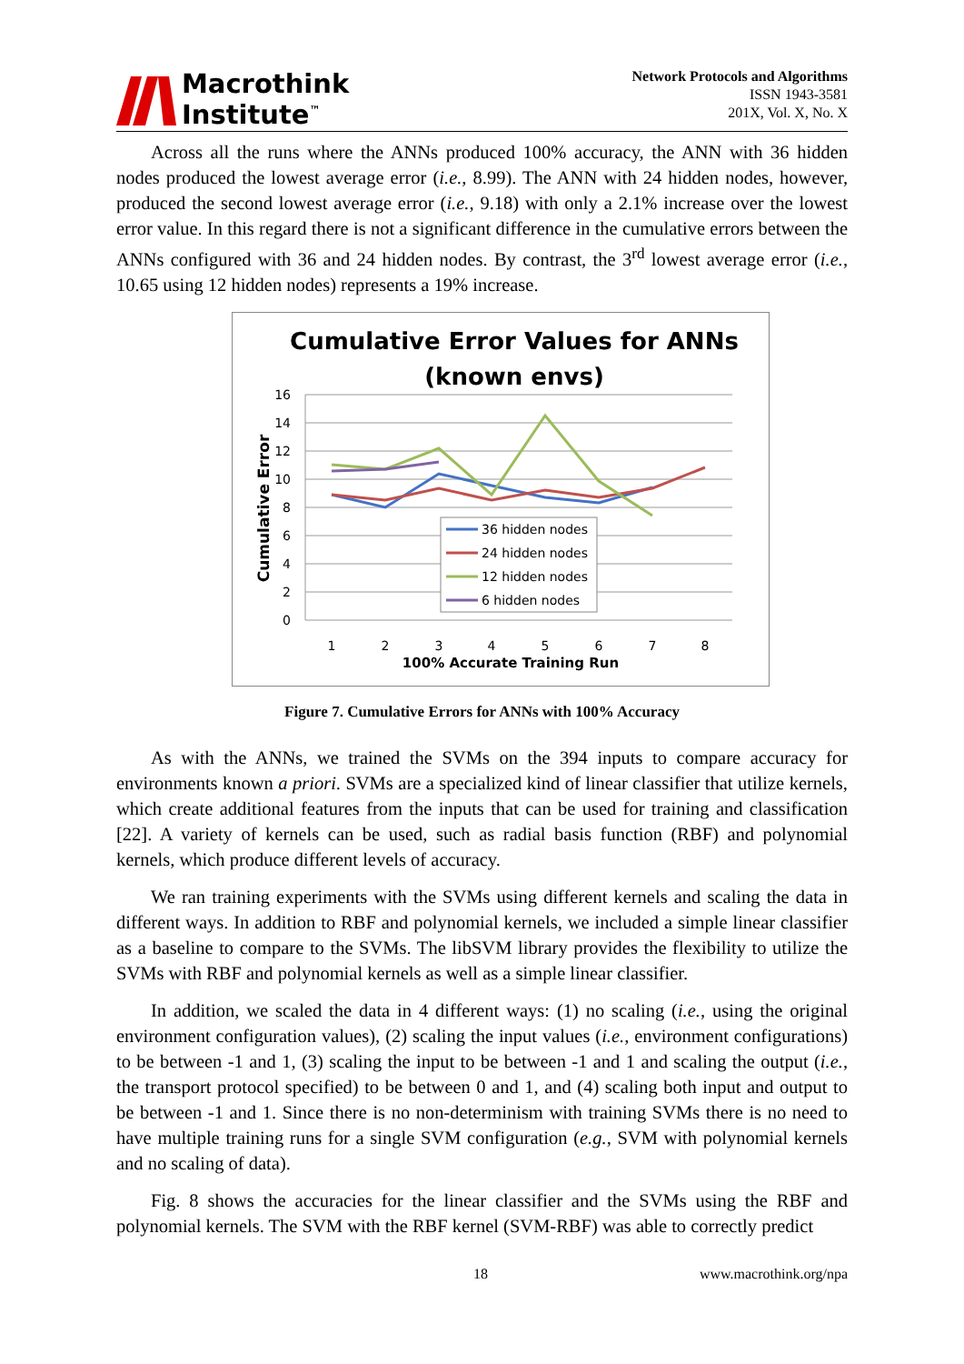Macrothink
Institute<sup>™</sup>
Network Protocols and Algorithms
ISSN 1943-3581
201X, Vol. X, No. X
Across all the runs where the ANNs produced 100% accuracy, the ANN with 36 hidden nodes produced the lowest average error (i.e., 8.99). The ANN with 24 hidden nodes, however, produced the second lowest average error (i.e., 9.18) with only a 2.1% increase over the lowest error value. In this regard there is not a significant difference in the cumulative errors between the ANNs configured with 36 and 24 hidden nodes. By contrast, the 3<sup>rd</sup> lowest average error (i.e., 10.65 using 12 hidden nodes) represents a 19% increase.
Cumulative Error Values for ANNs
(known envs)
16
14
12
10
8
6
4
2
0
1
2
3
4
5
6
7
8
100% Accurate Training Run
Cumulative Error
36 hidden nodes
24 hidden nodes
12 hidden nodes
6 hidden nodes
Figure 7. Cumulative Errors for ANNs with 100% Accuracy
As with the ANNs, we trained the SVMs on the 394 inputs to compare accuracy for environments known a priori. SVMs are a specialized kind of linear classifier that utilize kernels, which create additional features from the inputs that can be used for training and classification [22]. A variety of kernels can be used, such as radial basis function (RBF) and polynomial kernels, which produce different levels of accuracy.
We ran training experiments with the SVMs using different kernels and scaling the data in different ways. In addition to RBF and polynomial kernels, we included a simple linear classifier as a baseline to compare to the SVMs. The libSVM library provides the flexibility to utilize the SVMs with RBF and polynomial kernels as well as a simple linear classifier.
In addition, we scaled the data in 4 different ways: (1) no scaling (i.e., using the original environment configuration values), (2) scaling the input values (i.e., environment configurations) to be between -1 and 1, (3) scaling the input to be between -1 and 1 and scaling the output (i.e., the transport protocol specified) to be between 0 and 1, and (4) scaling both input and output to be between -1 and 1. Since there is no non-determinism with training SVMs there is no need to have multiple training runs for a single SVM configuration (e.g., SVM with polynomial kernels and no scaling of data).
Fig. 8 shows the accuracies for the linear classifier and the SVMs using the RBF and polynomial kernels. The SVM with the RBF kernel (SVM-RBF) was able to correctly predict
18 www.macrothink.org/npa